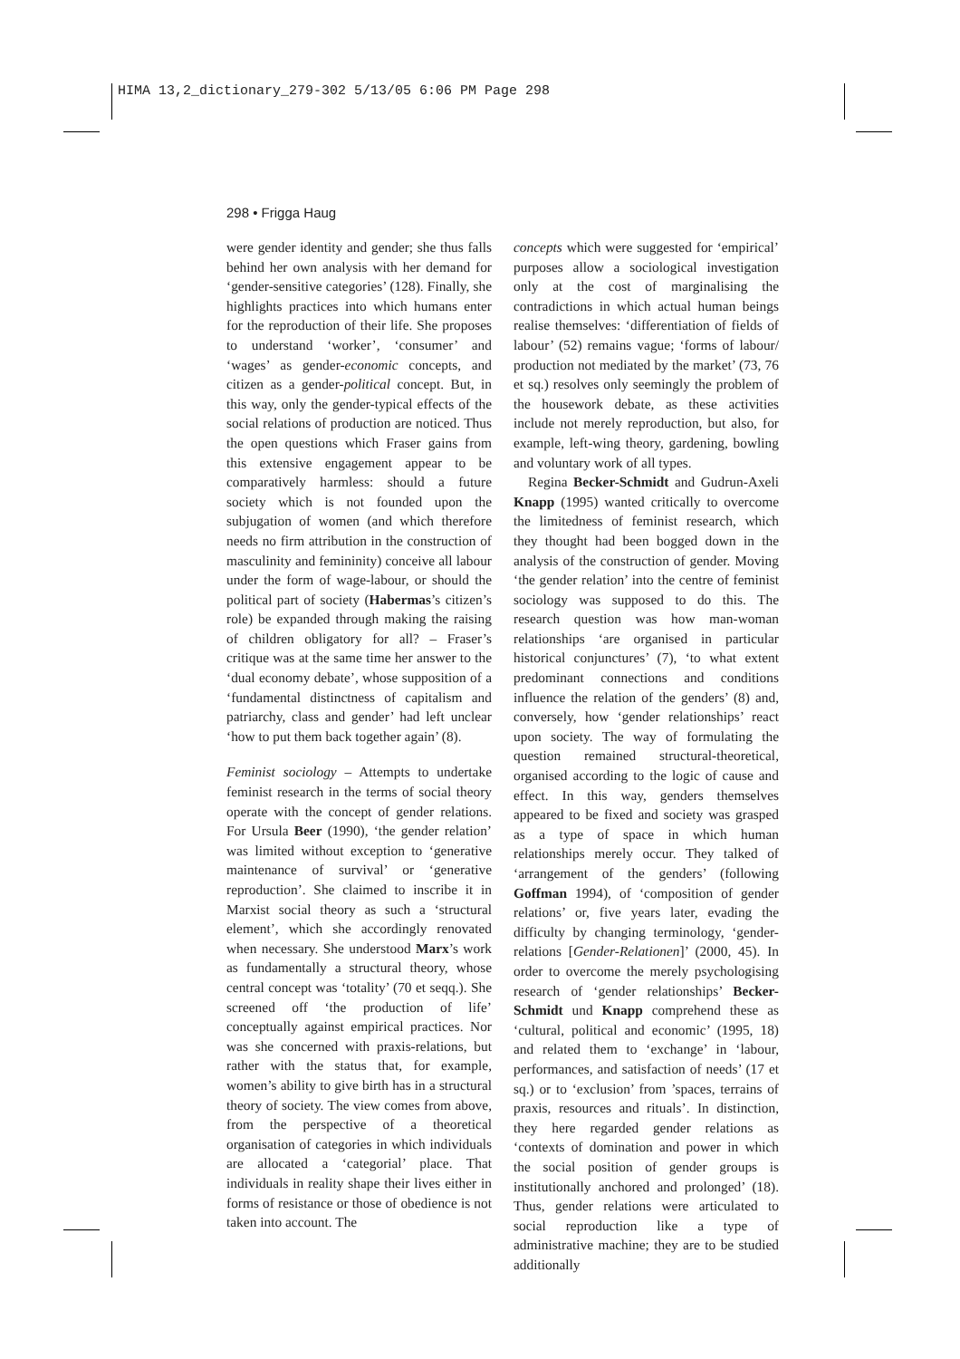HIMA 13,2_dictionary_279-302 5/13/05 6:06 PM Page 298
298 • Frigga Haug
were gender identity and gender; she thus falls behind her own analysis with her demand for ‘gender-sensitive categories’ (128). Finally, she highlights practices into which humans enter for the reproduction of their life. She proposes to understand ‘worker’, ‘consumer’ and ‘wages’ as gender-economic concepts, and citizen as a gender-political concept. But, in this way, only the gender-typical effects of the social relations of production are noticed. Thus the open questions which Fraser gains from this extensive engagement appear to be comparatively harmless: should a future society which is not founded upon the subjugation of women (and which therefore needs no firm attribution in the construction of masculinity and femininity) conceive all labour under the form of wage-labour, or should the political part of society (Habermas’s citizen’s role) be expanded through making the raising of children obligatory for all? – Fraser’s critique was at the same time her answer to the ‘dual economy debate’, whose supposition of a ‘fundamental distinctness of capitalism and patriarchy, class and gender’ had left unclear ‘how to put them back together again’ (8).
Feminist sociology – Attempts to undertake feminist research in the terms of social theory operate with the concept of gender relations. For Ursula Beer (1990), ‘the gender relation’ was limited without exception to ‘generative maintenance of survival’ or ‘generative reproduction’. She claimed to inscribe it in Marxist social theory as such a ‘structural element’, which she accordingly renovated when necessary. She understood Marx’s work as fundamentally a structural theory, whose central concept was ‘totality’ (70 et seqq.). She screened off ‘the production of life’ conceptually against empirical practices. Nor was she concerned with praxis-relations, but rather with the status that, for example, women’s ability to give birth has in a structural theory of society. The view comes from above, from the perspective of a theoretical organisation of categories in which individuals are allocated a ‘categorial’ place. That individuals in reality shape their lives either in forms of resistance or those of obedience is not taken into account. The
concepts which were suggested for ‘empirical’ purposes allow a sociological investigation only at the cost of marginalising the contradictions in which actual human beings realise themselves: ‘differentiation of fields of labour’ (52) remains vague; ‘forms of labour/ production not mediated by the market’ (73, 76 et sq.) resolves only seemingly the problem of the housework debate, as these activities include not merely reproduction, but also, for example, left-wing theory, gardening, bowling and voluntary work of all types.
Regina Becker-Schmidt and Gudrun-Axeli Knapp (1995) wanted critically to overcome the limitedness of feminist research, which they thought had been bogged down in the analysis of the construction of gender. Moving ‘the gender relation’ into the centre of feminist sociology was supposed to do this. The research question was how man-woman relationships ‘are organised in particular historical conjunctures’ (7), ‘to what extent predominant connections and conditions influence the relation of the genders’ (8) and, conversely, how ‘gender relationships’ react upon society. The way of formulating the question remained structural-theoretical, organised according to the logic of cause and effect. In this way, genders themselves appeared to be fixed and society was grasped as a type of space in which human relationships merely occur. They talked of ‘arrangement of the genders’ (following Goffman 1994), of ‘composition of gender relations’ or, five years later, evading the difficulty by changing terminology, ‘gender-relations [Gender-Relationen]’ (2000, 45). In order to overcome the merely psychologising research of ‘gender relationships’ Becker-Schmidt und Knapp comprehend these as ‘cultural, political and economic’ (1995, 18) and related them to ‘exchange’ in ‘labour, performances, and satisfaction of needs’ (17 et sq.) or to ‘exclusion’ from ’spaces, terrains of praxis, resources and rituals’. In distinction, they here regarded gender relations as ‘contexts of domination and power in which the social position of gender groups is institutionally anchored and prolonged’ (18). Thus, gender relations were articulated to social reproduction like a type of administrative machine; they are to be studied additionally